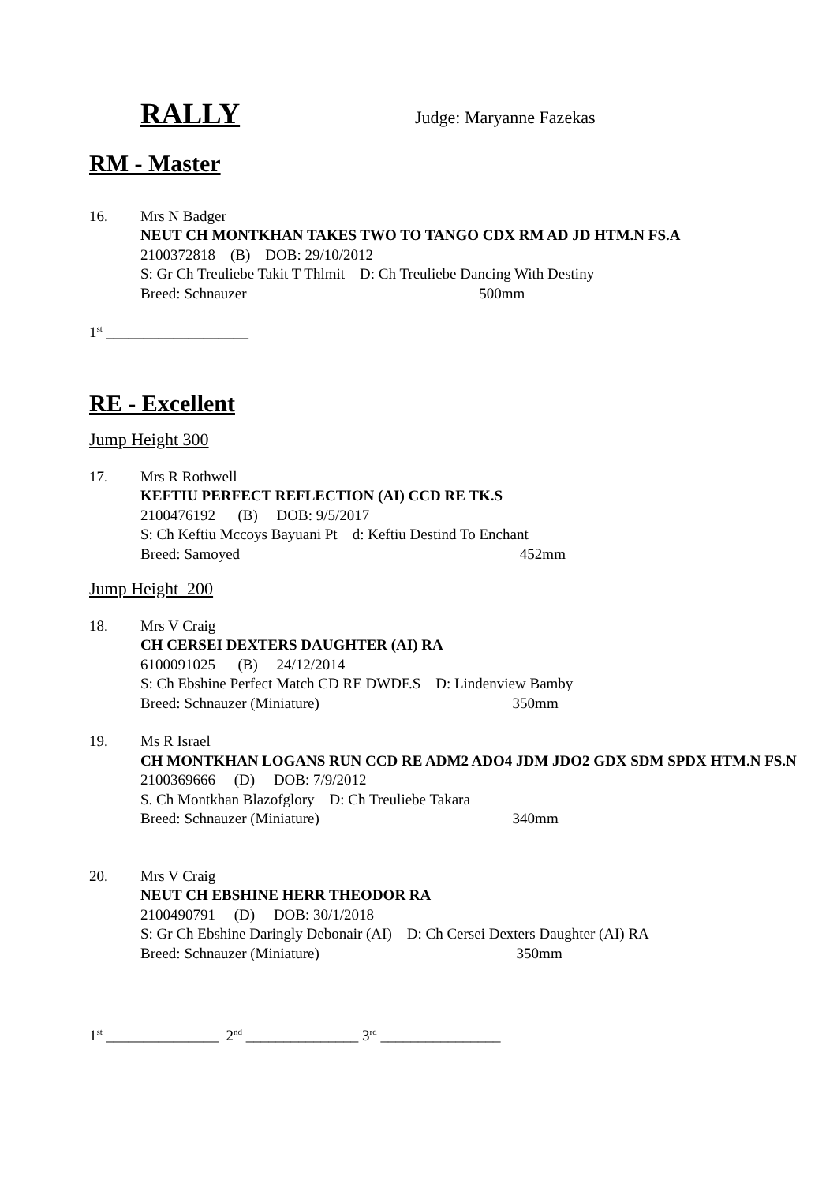RALLY Judge: Maryanne Fazekas
RM - Master
16. Mrs N Badger
NEUT CH MONTKHAN TAKES TWO TO TANGO CDX RM AD JD HTM.N FS.A
2100372818 (B) DOB: 29/10/2012
S: Gr Ch Treuliebe Takit T Thlmit D: Ch Treuliebe Dancing With Destiny
Breed: Schnauzer 500mm
1<sup>st</sup> ___________________
RE - Excellent
Jump Height 300
17. Mrs R Rothwell
KEFTIU PERFECT REFLECTION (AI) CCD RE TK.S
2100476192 (B) DOB: 9/5/2017
S: Ch Keftiu Mccoys Bayuani Pt d: Keftiu Destind To Enchant
Breed: Samoyed 452mm
Jump Height 200
18. Mrs V Craig
CH CERSEI DEXTERS DAUGHTER (AI) RA
6100091025 (B) 24/12/2014
S: Ch Ebshine Perfect Match CD RE DWDF.S D: Lindenview Bamby
Breed: Schnauzer (Miniature) 350mm
19. Ms R Israel
CH MONTKHAN LOGANS RUN CCD RE ADM2 ADO4 JDM JDO2 GDX SDM SPDX HTM.N FS.N
2100369666 (D) DOB: 7/9/2012
S. Ch Montkhan Blazofglory D: Ch Treuliebe Takara
Breed: Schnauzer (Miniature) 340mm
20. Mrs V Craig
NEUT CH EBSHINE HERR THEODOR RA
2100490791 (D) DOB: 30/1/2018
S: Gr Ch Ebshine Daringly Debonair (AI) D: Ch Cersei Dexters Daughter (AI) RA
Breed: Schnauzer (Miniature) 350mm
1<sup>st</sup> _______________ 2<sup>nd</sup> _______________ 3<sup>rd</sup> ________________